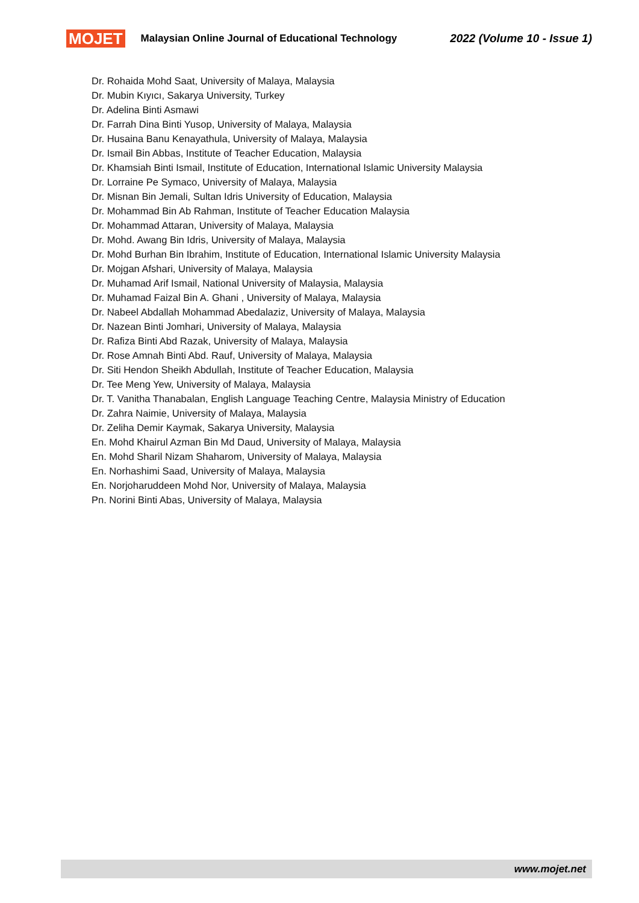MOJET Malaysian Online Journal of Educational Technology 2022 (Volume 10 - Issue 1)
Dr. Rohaida Mohd Saat, University of Malaya, Malaysia
Dr. Mubin Kıyıcı, Sakarya University, Turkey
Dr. Adelina Binti Asmawi
Dr. Farrah Dina Binti Yusop, University of Malaya, Malaysia
Dr. Husaina Banu Kenayathula, University of Malaya, Malaysia
Dr. Ismail Bin Abbas, Institute of Teacher Education, Malaysia
Dr. Khamsiah Binti Ismail, Institute of Education, International Islamic University Malaysia
Dr. Lorraine Pe Symaco, University of Malaya, Malaysia
Dr. Misnan Bin Jemali, Sultan Idris University of Education, Malaysia
Dr. Mohammad Bin Ab Rahman, Institute of Teacher Education Malaysia
Dr. Mohammad Attaran, University of Malaya, Malaysia
Dr. Mohd. Awang Bin Idris, University of Malaya, Malaysia
Dr. Mohd Burhan Bin Ibrahim, Institute of Education, International Islamic University Malaysia
Dr. Mojgan Afshari, University of Malaya, Malaysia
Dr. Muhamad Arif Ismail, National University of Malaysia, Malaysia
Dr. Muhamad Faizal Bin A. Ghani , University of Malaya, Malaysia
Dr. Nabeel Abdallah Mohammad Abedalaziz, University of Malaya, Malaysia
Dr. Nazean Binti Jomhari, University of Malaya, Malaysia
Dr. Rafiza Binti Abd Razak, University of Malaya, Malaysia
Dr. Rose Amnah Binti Abd. Rauf, University of Malaya, Malaysia
Dr. Siti Hendon Sheikh Abdullah, Institute of Teacher Education, Malaysia
Dr. Tee Meng Yew, University of Malaya, Malaysia
Dr. T. Vanitha Thanabalan, English Language Teaching Centre, Malaysia Ministry of Education
Dr. Zahra Naimie, University of Malaya, Malaysia
Dr. Zeliha Demir Kaymak, Sakarya University, Malaysia
En. Mohd Khairul Azman Bin Md Daud, University of Malaya, Malaysia
En. Mohd Sharil Nizam Shaharom, University of Malaya, Malaysia
En. Norhashimi Saad, University of Malaya, Malaysia
En. Norjoharuddeen Mohd Nor, University of Malaya, Malaysia
Pn. Norini Binti Abas, University of Malaya, Malaysia
www.mojet.net